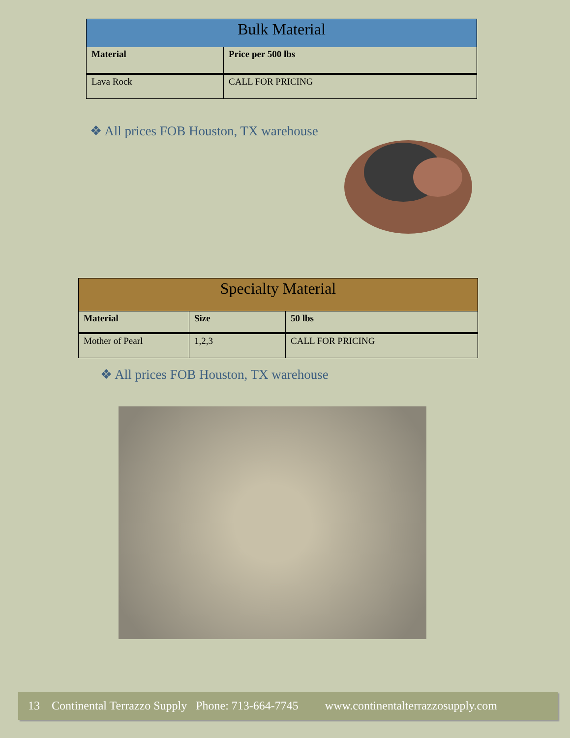| Bulk Material | |
| --- | --- |
| Material | Price per 500 lbs |
| Lava Rock | CALL FOR PRICING |
❖ All prices FOB Houston, TX warehouse
| Specialty Material | | |
| --- | --- | --- |
| Material | Size | 50 lbs |
| Mother of Pearl | 1,2,3 | CALL FOR PRICING |
❖ All prices FOB Houston, TX warehouse
13 Continental Terrazzo Supply Phone: 713-664-7745 www.continentalterrazzosupply.com